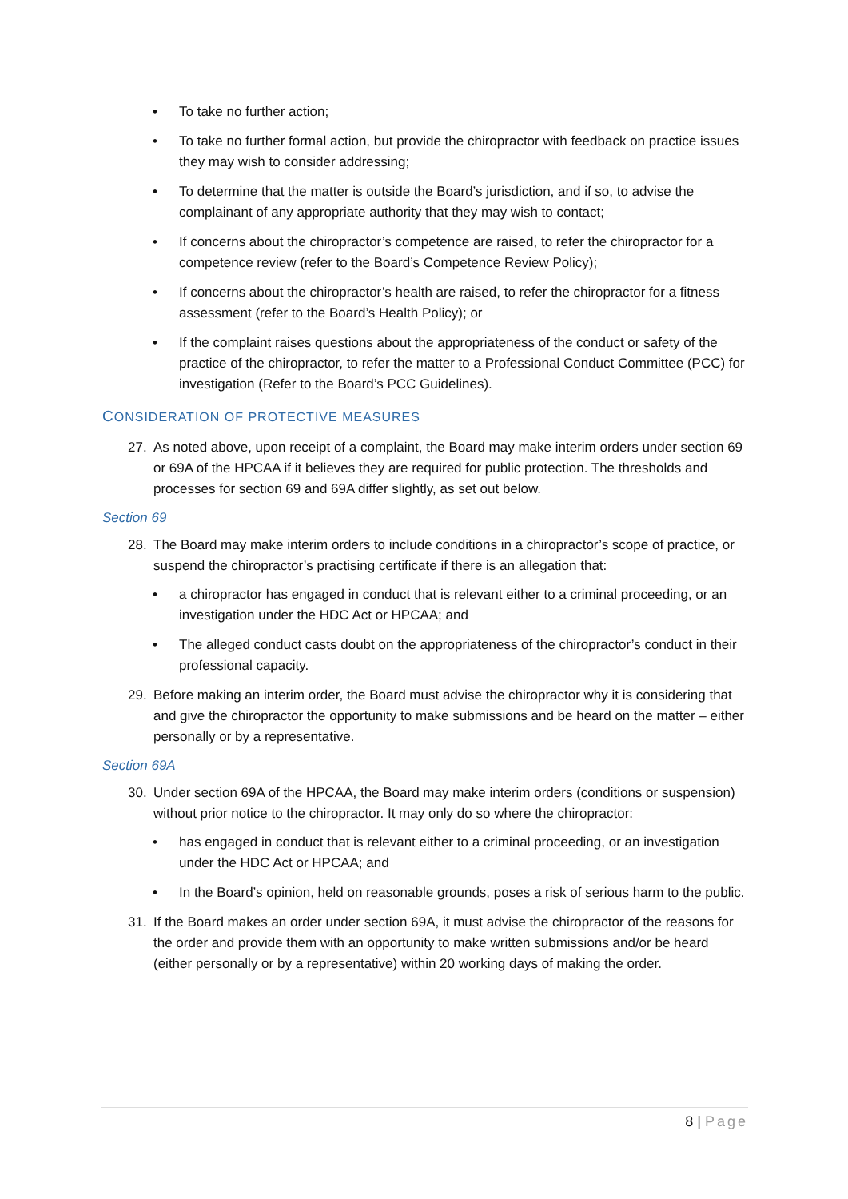• To take no further action;
• To take no further formal action, but provide the chiropractor with feedback on practice issues they may wish to consider addressing;
• To determine that the matter is outside the Board’s jurisdiction, and if so, to advise the complainant of any appropriate authority that they may wish to contact;
• If concerns about the chiropractor’s competence are raised, to refer the chiropractor for a competence review (refer to the Board’s Competence Review Policy);
• If concerns about the chiropractor’s health are raised, to refer the chiropractor for a fitness assessment (refer to the Board’s Health Policy); or
• If the complaint raises questions about the appropriateness of the conduct or safety of the practice of the chiropractor, to refer the matter to a Professional Conduct Committee (PCC) for investigation (Refer to the Board’s PCC Guidelines).
CONSIDERATION OF PROTECTIVE MEASURES
27. As noted above, upon receipt of a complaint, the Board may make interim orders under section 69 or 69A of the HPCAA if it believes they are required for public protection. The thresholds and processes for section 69 and 69A differ slightly, as set out below.
Section 69
28. The Board may make interim orders to include conditions in a chiropractor’s scope of practice, or suspend the chiropractor’s practising certificate if there is an allegation that:
• a chiropractor has engaged in conduct that is relevant either to a criminal proceeding, or an investigation under the HDC Act or HPCAA; and
• The alleged conduct casts doubt on the appropriateness of the chiropractor’s conduct in their professional capacity.
29. Before making an interim order, the Board must advise the chiropractor why it is considering that and give the chiropractor the opportunity to make submissions and be heard on the matter – either personally or by a representative.
Section 69A
30. Under section 69A of the HPCAA, the Board may make interim orders (conditions or suspension) without prior notice to the chiropractor. It may only do so where the chiropractor:
• has engaged in conduct that is relevant either to a criminal proceeding, or an investigation under the HDC Act or HPCAA; and
• In the Board’s opinion, held on reasonable grounds, poses a risk of serious harm to the public.
31. If the Board makes an order under section 69A, it must advise the chiropractor of the reasons for the order and provide them with an opportunity to make written submissions and/or be heard (either personally or by a representative) within 20 working days of making the order.
8 | Page